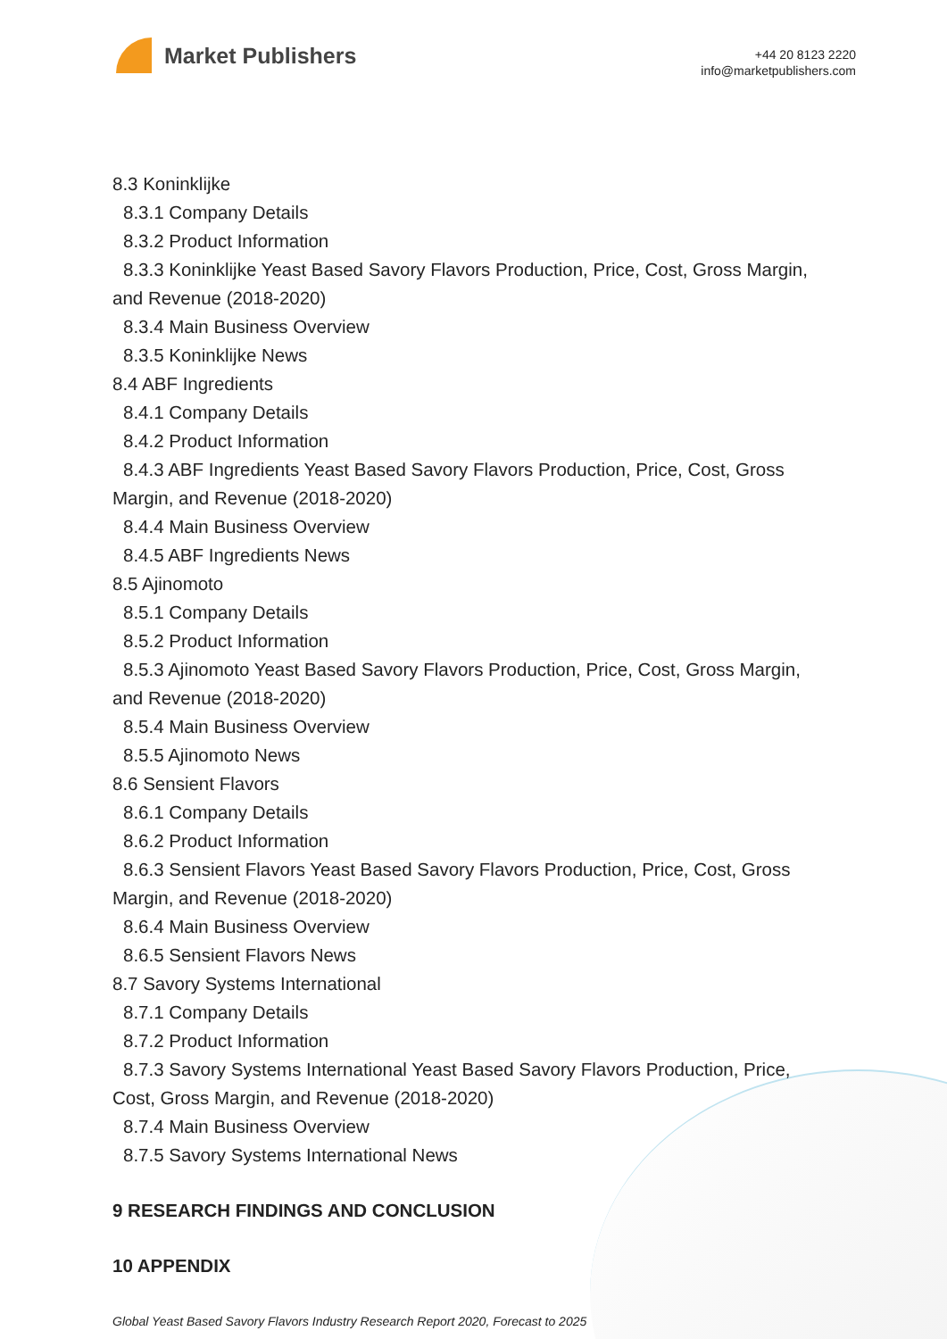Market Publishers
+44 20 8123 2220
info@marketpublishers.com
8.3 Koninklijke
8.3.1 Company Details
8.3.2 Product Information
8.3.3 Koninklijke Yeast Based Savory Flavors Production, Price, Cost, Gross Margin,
and Revenue (2018-2020)
8.3.4 Main Business Overview
8.3.5 Koninklijke News
8.4 ABF Ingredients
8.4.1 Company Details
8.4.2 Product Information
8.4.3 ABF Ingredients Yeast Based Savory Flavors Production, Price, Cost, Gross
Margin, and Revenue (2018-2020)
8.4.4 Main Business Overview
8.4.5 ABF Ingredients News
8.5 Ajinomoto
8.5.1 Company Details
8.5.2 Product Information
8.5.3 Ajinomoto Yeast Based Savory Flavors Production, Price, Cost, Gross Margin,
and Revenue (2018-2020)
8.5.4 Main Business Overview
8.5.5 Ajinomoto News
8.6 Sensient Flavors
8.6.1 Company Details
8.6.2 Product Information
8.6.3 Sensient Flavors Yeast Based Savory Flavors Production, Price, Cost, Gross
Margin, and Revenue (2018-2020)
8.6.4 Main Business Overview
8.6.5 Sensient Flavors News
8.7 Savory Systems International
8.7.1 Company Details
8.7.2 Product Information
8.7.3 Savory Systems International Yeast Based Savory Flavors Production, Price,
Cost, Gross Margin, and Revenue (2018-2020)
8.7.4 Main Business Overview
8.7.5 Savory Systems International News
9 RESEARCH FINDINGS AND CONCLUSION
10 APPENDIX
Global Yeast Based Savory Flavors Industry Research Report 2020, Forecast to 2025